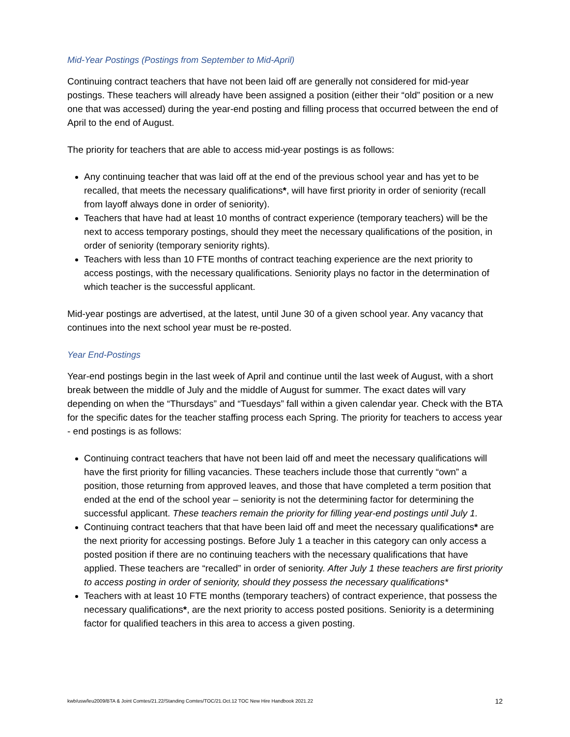Mid-Year Postings (Postings from September to Mid-April)
Continuing contract teachers that have not been laid off are generally not considered for mid-year postings. These teachers will already have been assigned a position (either their “old” position or a new one that was accessed) during the year-end posting and filling process that occurred between the end of April to the end of August.
The priority for teachers that are able to access mid-year postings is as follows:
Any continuing teacher that was laid off at the end of the previous school year and has yet to be recalled, that meets the necessary qualifications*, will have first priority in order of seniority (recall from layoff always done in order of seniority).
Teachers that have had at least 10 months of contract experience (temporary teachers) will be the next to access temporary postings, should they meet the necessary qualifications of the position, in order of seniority (temporary seniority rights).
Teachers with less than 10 FTE months of contract teaching experience are the next priority to access postings, with the necessary qualifications. Seniority plays no factor in the determination of which teacher is the successful applicant.
Mid-year postings are advertised, at the latest, until June 30 of a given school year. Any vacancy that continues into the next school year must be re-posted.
Year End-Postings
Year-end postings begin in the last week of April and continue until the last week of August, with a short break between the middle of July and the middle of August for summer. The exact dates will vary depending on when the “Thursdays” and “Tuesdays” fall within a given calendar year. Check with the BTA for the specific dates for the teacher staffing process each Spring. The priority for teachers to access year - end postings is as follows:
Continuing contract teachers that have not been laid off and meet the necessary qualifications will have the first priority for filling vacancies. These teachers include those that currently “own” a position, those returning from approved leaves, and those that have completed a term position that ended at the end of the school year – seniority is not the determining factor for determining the successful applicant. These teachers remain the priority for filling year-end postings until July 1.
Continuing contract teachers that that have been laid off and meet the necessary qualifications* are the next priority for accessing postings. Before July 1 a teacher in this category can only access a posted position if there are no continuing teachers with the necessary qualifications that have applied. These teachers are “recalled” in order of seniority. After July 1 these teachers are first priority to access posting in order of seniority, should they possess the necessary qualifications*
Teachers with at least 10 FTE months (temporary teachers) of contract experience, that possess the necessary qualifications*, are the next priority to access posted positions. Seniority is a determining factor for qualified teachers in this area to access a given posting.
kwb/usw/leu2009/BTA & Joint Comtes/21.22/Standing Comtes/TOC/21.Oct.12 TOC New Hire Handbook 2021.22 12